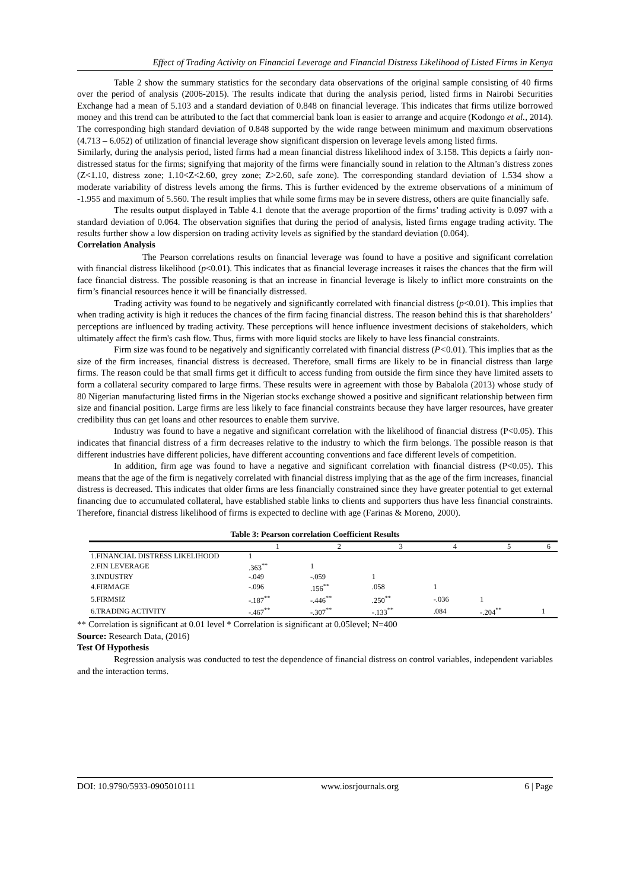Effect of Trading Activity on Financial Leverage and Financial Distress Likelihood of Listed Firms in Kenya
Table 2 show the summary statistics for the secondary data observations of the original sample consisting of 40 firms over the period of analysis (2006-2015). The results indicate that during the analysis period, listed firms in Nairobi Securities Exchange had a mean of 5.103 and a standard deviation of 0.848 on financial leverage. This indicates that firms utilize borrowed money and this trend can be attributed to the fact that commercial bank loan is easier to arrange and acquire (Kodongo et al., 2014). The corresponding high standard deviation of 0.848 supported by the wide range between minimum and maximum observations (4.713 – 6.052) of utilization of financial leverage show significant dispersion on leverage levels among listed firms.
Similarly, during the analysis period, listed firms had a mean financial distress likelihood index of 3.158. This depicts a fairly non-distressed status for the firms; signifying that majority of the firms were financially sound in relation to the Altman’s distress zones (Z<1.10, distress zone; 1.10<Z<2.60, grey zone; Z>2.60, safe zone). The corresponding standard deviation of 1.534 show a moderate variability of distress levels among the firms. This is further evidenced by the extreme observations of a minimum of -1.955 and maximum of 5.560. The result implies that while some firms may be in severe distress, others are quite financially safe.
The results output displayed in Table 4.1 denote that the average proportion of the firms’ trading activity is 0.097 with a standard deviation of 0.064. The observation signifies that during the period of analysis, listed firms engage trading activity. The results further show a low dispersion on trading activity levels as signified by the standard deviation (0.064).
Correlation Analysis
The Pearson correlations results on financial leverage was found to have a positive and significant correlation with financial distress likelihood (p<0.01). This indicates that as financial leverage increases it raises the chances that the firm will face financial distress. The possible reasoning is that an increase in financial leverage is likely to inflict more constraints on the firm’s financial resources hence it will be financially distressed.
Trading activity was found to be negatively and significantly correlated with financial distress (p<0.01). This implies that when trading activity is high it reduces the chances of the firm facing financial distress. The reason behind this is that shareholders’ perceptions are influenced by trading activity. These perceptions will hence influence investment decisions of stakeholders, which ultimately affect the firm's cash flow. Thus, firms with more liquid stocks are likely to have less financial constraints.
Firm size was found to be negatively and significantly correlated with financial distress (P<0.01). This implies that as the size of the firm increases, financial distress is decreased. Therefore, small firms are likely to be in financial distress than large firms. The reason could be that small firms get it difficult to access funding from outside the firm since they have limited assets to form a collateral security compared to large firms. These results were in agreement with those by Babalola (2013) whose study of 80 Nigerian manufacturing listed firms in the Nigerian stocks exchange showed a positive and significant relationship between firm size and financial position. Large firms are less likely to face financial constraints because they have larger resources, have greater credibility thus can get loans and other resources to enable them survive.
Industry was found to have a negative and significant correlation with the likelihood of financial distress (P<0.05). This indicates that financial distress of a firm decreases relative to the industry to which the firm belongs. The possible reason is that different industries have different policies, have different accounting conventions and face different levels of competition.
In addition, firm age was found to have a negative and significant correlation with financial distress (P<0.05). This means that the age of the firm is negatively correlated with financial distress implying that as the age of the firm increases, financial distress is decreased. This indicates that older firms are less financially constrained since they have greater potential to get external financing due to accumulated collateral, have established stable links to clients and supporters thus have less financial constraints. Therefore, financial distress likelihood of firms is expected to decline with age (Farinas & Moreno, 2000).
Table 3: Pearson correlation Coefficient Results
| | 1 | 2 | 3 | 4 | 5 | 6 |
| --- | --- | --- | --- | --- | --- | --- |
| 1.FINANCIAL DISTRESS LIKELIHOOD | 1 | | | | | |
| 2.FIN LEVERAGE | .363<sup>**</sup> | 1 | | | | |
| 3.INDUSTRY | -.049 | -.059 | 1 | | | |
| 4.FIRMAGE | -.096 | .156<sup>**</sup> | .058 | 1 | | |
| 5.FIRMSIZ | -.187<sup>**</sup> | -.446<sup>**</sup> | .250<sup>**</sup> | -.036 | 1 | |
| 6.TRADING ACTIVITY | -.467<sup>**</sup> | -.307<sup>**</sup> | -.133<sup>**</sup> | .084 | -.204<sup>**</sup> | 1 |
** Correlation is significant at 0.01 level * Correlation is significant at 0.05level; N=400
Source: Research Data, (2016)
Test Of Hypothesis
Regression analysis was conducted to test the dependence of financial distress on control variables, independent variables and the interaction terms.
DOI: 10.9790/5933-0905010111 www.iosrjournals.org 6 | Page